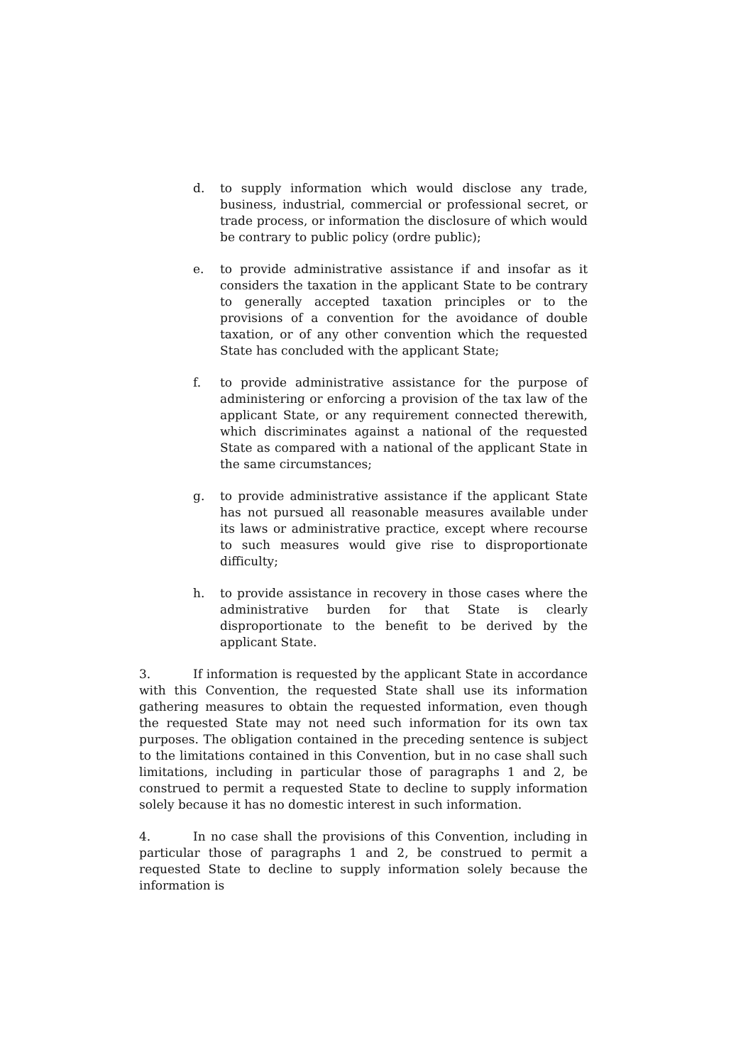d. to supply information which would disclose any trade, business, industrial, commercial or professional secret, or trade process, or information the disclosure of which would be contrary to public policy (ordre public);
e. to provide administrative assistance if and insofar as it considers the taxation in the applicant State to be contrary to generally accepted taxation principles or to the provisions of a convention for the avoidance of double taxation, or of any other convention which the requested State has concluded with the applicant State;
f. to provide administrative assistance for the purpose of administering or enforcing a provision of the tax law of the applicant State, or any requirement connected therewith, which discriminates against a national of the requested State as compared with a national of the applicant State in the same circumstances;
g. to provide administrative assistance if the applicant State has not pursued all reasonable measures available under its laws or administrative practice, except where recourse to such measures would give rise to disproportionate difficulty;
h. to provide assistance in recovery in those cases where the administrative burden for that State is clearly disproportionate to the benefit to be derived by the applicant State.
3. If information is requested by the applicant State in accordance with this Convention, the requested State shall use its information gathering measures to obtain the requested information, even though the requested State may not need such information for its own tax purposes. The obligation contained in the preceding sentence is subject to the limitations contained in this Convention, but in no case shall such limitations, including in particular those of paragraphs 1 and 2, be construed to permit a requested State to decline to supply information solely because it has no domestic interest in such information.
4. In no case shall the provisions of this Convention, including in particular those of paragraphs 1 and 2, be construed to permit a requested State to decline to supply information solely because the information is